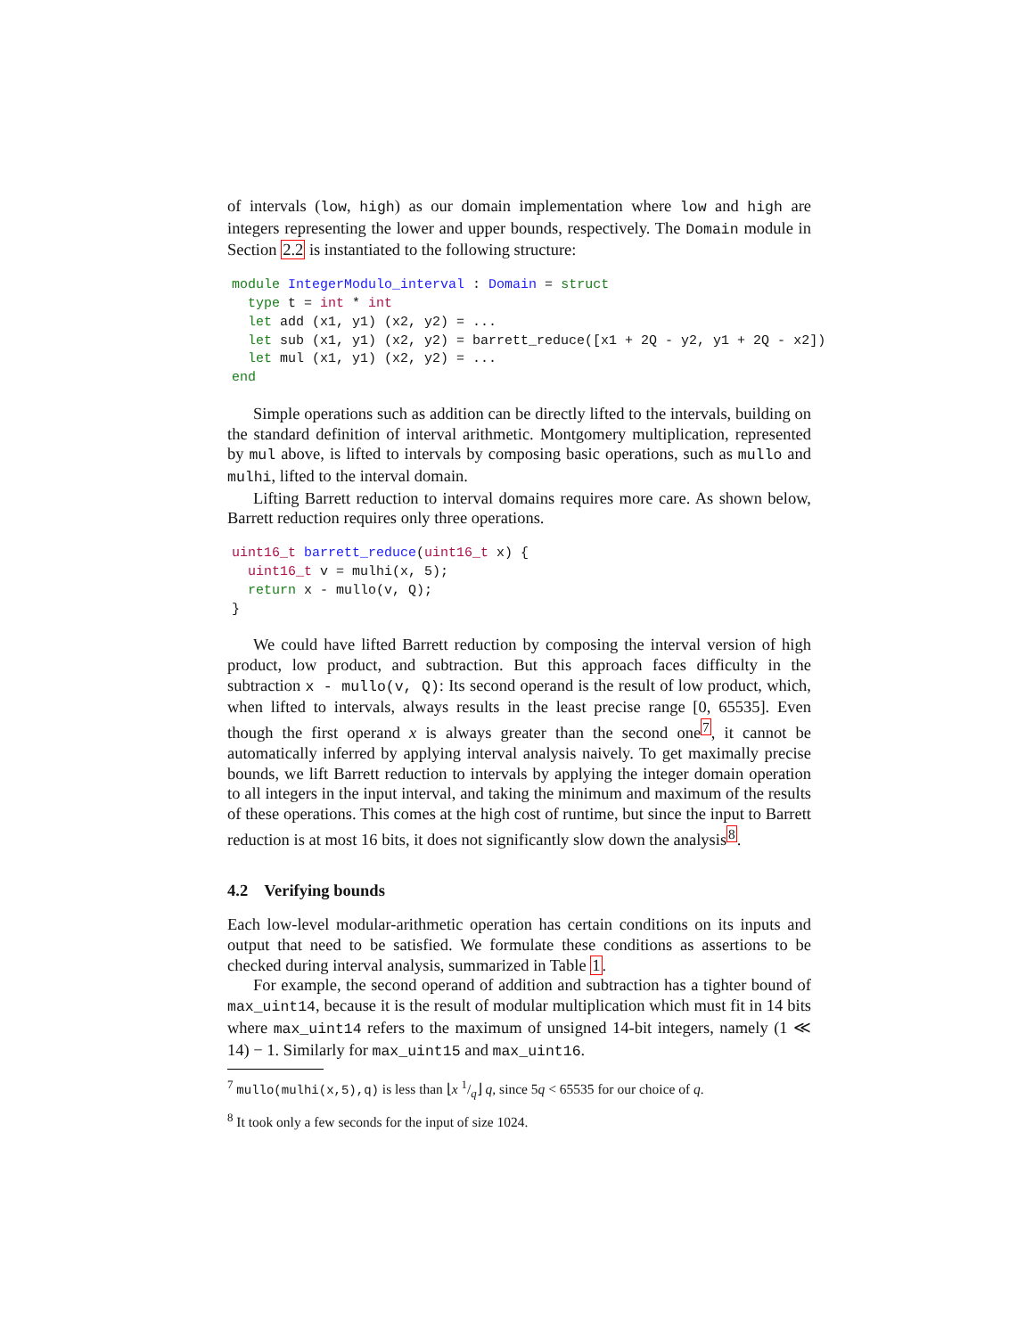of intervals (low, high) as our domain implementation where low and high are integers representing the lower and upper bounds, respectively. The Domain module in Section 2.2 is instantiated to the following structure:
module IntegerModulo_interval : Domain = struct
  type t = int * int
  let add (x1, y1) (x2, y2) = ...
  let sub (x1, y1) (x2, y2) = barrett_reduce([x1 + 2Q - y2, y1 + 2Q - x2])
  let mul (x1, y1) (x2, y2) = ...
end
Simple operations such as addition can be directly lifted to the intervals, building on the standard definition of interval arithmetic. Montgomery multiplication, represented by mul above, is lifted to intervals by composing basic operations, such as mullo and mulhi, lifted to the interval domain.
Lifting Barrett reduction to interval domains requires more care. As shown below, Barrett reduction requires only three operations.
uint16_t barrett_reduce(uint16_t x) {
  uint16_t v = mulhi(x, 5);
  return x - mullo(v, Q);
}
We could have lifted Barrett reduction by composing the interval version of high product, low product, and subtraction. But this approach faces difficulty in the subtraction x - mullo(v, Q): Its second operand is the result of low product, which, when lifted to intervals, always results in the least precise range [0, 65535]. Even though the first operand x is always greater than the second one<sup>7</sup>, it cannot be automatically inferred by applying interval analysis naively. To get maximally precise bounds, we lift Barrett reduction to intervals by applying the integer domain operation to all integers in the input interval, and taking the minimum and maximum of the results of these operations. This comes at the high cost of runtime, but since the input to Barrett reduction is at most 16 bits, it does not significantly slow down the analysis<sup>8</sup>.
4.2 Verifying bounds
Each low-level modular-arithmetic operation has certain conditions on its inputs and output that need to be satisfied. We formulate these conditions as assertions to be checked during interval analysis, summarized in Table 1.
For example, the second operand of addition and subtraction has a tighter bound of max_uint14, because it is the result of modular multiplication which must fit in 14 bits where max_uint14 refers to the maximum of unsigned 14-bit integers, namely (1 ≪ 14) − 1. Similarly for max_uint15 and max_uint16.
<sup>7</sup> mullo(mulhi(x,5),q) is less than ⌊x 1/q⌋ q, since 5q < 65535 for our choice of q.
<sup>8</sup> It took only a few seconds for the input of size 1024.